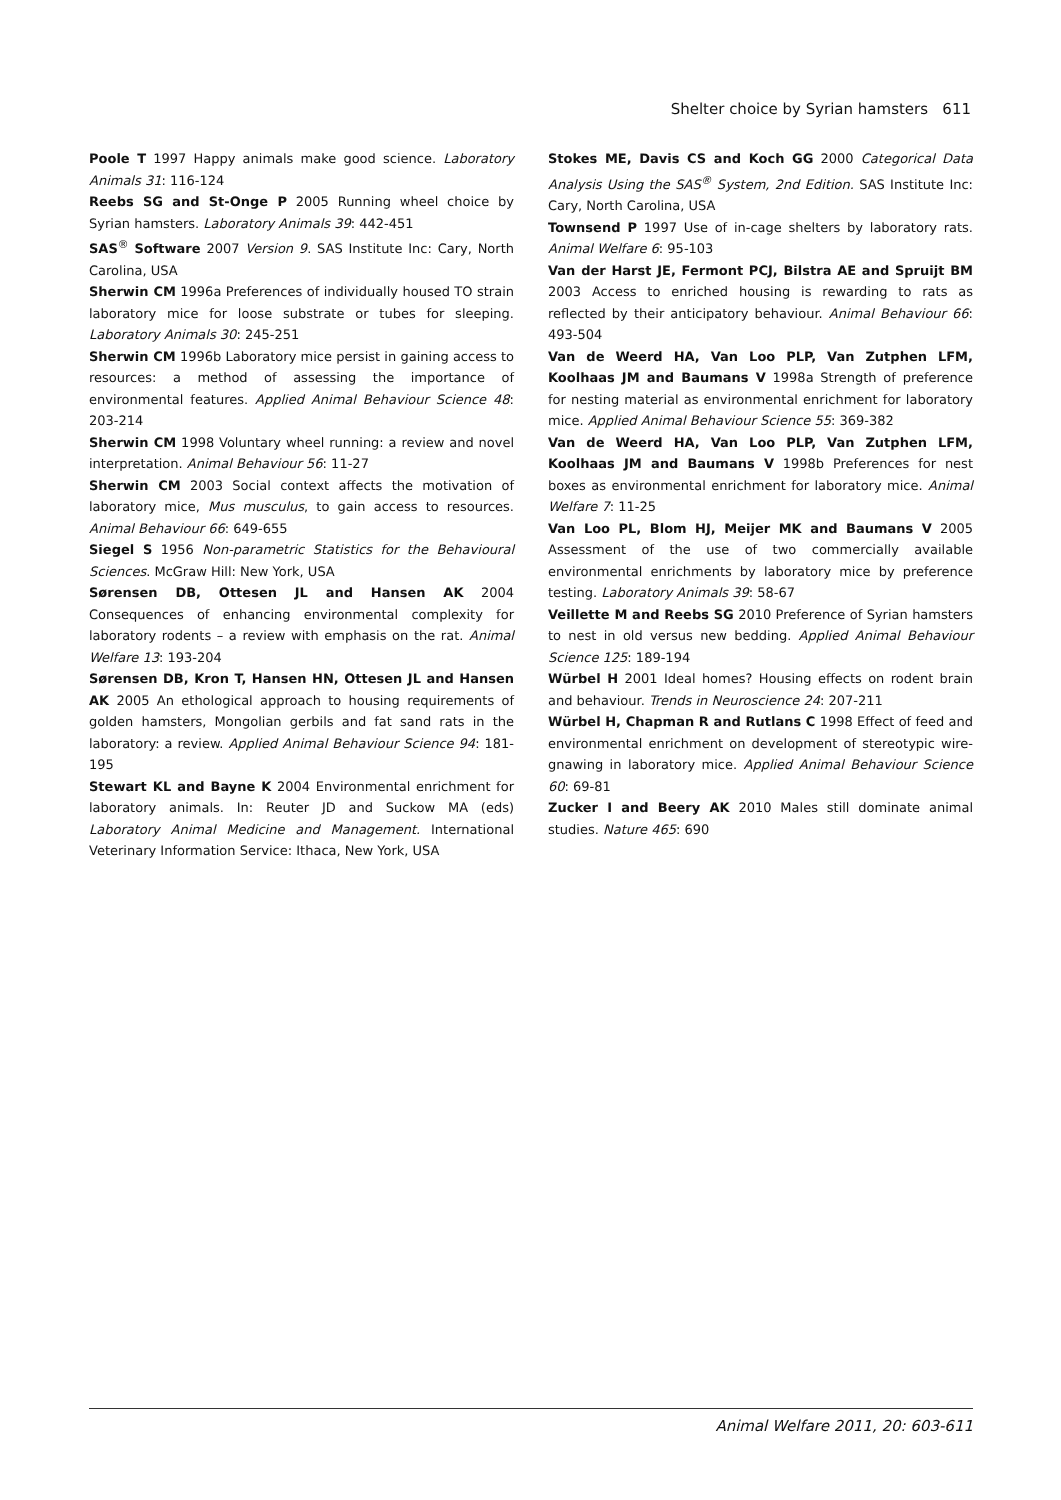Shelter choice by Syrian hamsters 611
Poole T 1997 Happy animals make good science. Laboratory Animals 31: 116-124
Reebs SG and St-Onge P 2005 Running wheel choice by Syrian hamsters. Laboratory Animals 39: 442-451
SAS<sup>®</sup> Software 2007 Version 9. SAS Institute Inc: Cary, North Carolina, USA
Sherwin CM 1996a Preferences of individually housed TO strain laboratory mice for loose substrate or tubes for sleeping. Laboratory Animals 30: 245-251
Sherwin CM 1996b Laboratory mice persist in gaining access to resources: a method of assessing the importance of environmental features. Applied Animal Behaviour Science 48: 203-214
Sherwin CM 1998 Voluntary wheel running: a review and novel interpretation. Animal Behaviour 56: 11-27
Sherwin CM 2003 Social context affects the motivation of laboratory mice, Mus musculus, to gain access to resources. Animal Behaviour 66: 649-655
Siegel S 1956 Non-parametric Statistics for the Behavioural Sciences. McGraw Hill: New York, USA
Sørensen DB, Ottesen JL and Hansen AK 2004 Consequences of enhancing environmental complexity for laboratory rodents – a review with emphasis on the rat. Animal Welfare 13: 193-204
Sørensen DB, Kron T, Hansen HN, Ottesen JL and Hansen AK 2005 An ethological approach to housing requirements of golden hamsters, Mongolian gerbils and fat sand rats in the laboratory: a review. Applied Animal Behaviour Science 94: 181-195
Stewart KL and Bayne K 2004 Environmental enrichment for laboratory animals. In: Reuter JD and Suckow MA (eds) Laboratory Animal Medicine and Management. International Veterinary Information Service: Ithaca, New York, USA
Stokes ME, Davis CS and Koch GG 2000 Categorical Data Analysis Using the SAS<sup>®</sup> System, 2nd Edition. SAS Institute Inc: Cary, North Carolina, USA
Townsend P 1997 Use of in-cage shelters by laboratory rats. Animal Welfare 6: 95-103
Van der Harst JE, Fermont PCJ, Bilstra AE and Spruijt BM 2003 Access to enriched housing is rewarding to rats as reflected by their anticipatory behaviour. Animal Behaviour 66: 493-504
Van de Weerd HA, Van Loo PLP, Van Zutphen LFM, Koolhaas JM and Baumans V 1998a Strength of preference for nesting material as environmental enrichment for laboratory mice. Applied Animal Behaviour Science 55: 369-382
Van de Weerd HA, Van Loo PLP, Van Zutphen LFM, Koolhaas JM and Baumans V 1998b Preferences for nest boxes as environmental enrichment for laboratory mice. Animal Welfare 7: 11-25
Van Loo PL, Blom HJ, Meijer MK and Baumans V 2005 Assessment of the use of two commercially available environmental enrichments by laboratory mice by preference testing. Laboratory Animals 39: 58-67
Veillette M and Reebs SG 2010 Preference of Syrian hamsters to nest in old versus new bedding. Applied Animal Behaviour Science 125: 189-194
Würbel H 2001 Ideal homes? Housing effects on rodent brain and behaviour. Trends in Neuroscience 24: 207-211
Würbel H, Chapman R and Rutlans C 1998 Effect of feed and environmental enrichment on development of stereotypic wire-gnawing in laboratory mice. Applied Animal Behaviour Science 60: 69-81
Zucker I and Beery AK 2010 Males still dominate animal studies. Nature 465: 690
Animal Welfare 2011, 20: 603-611